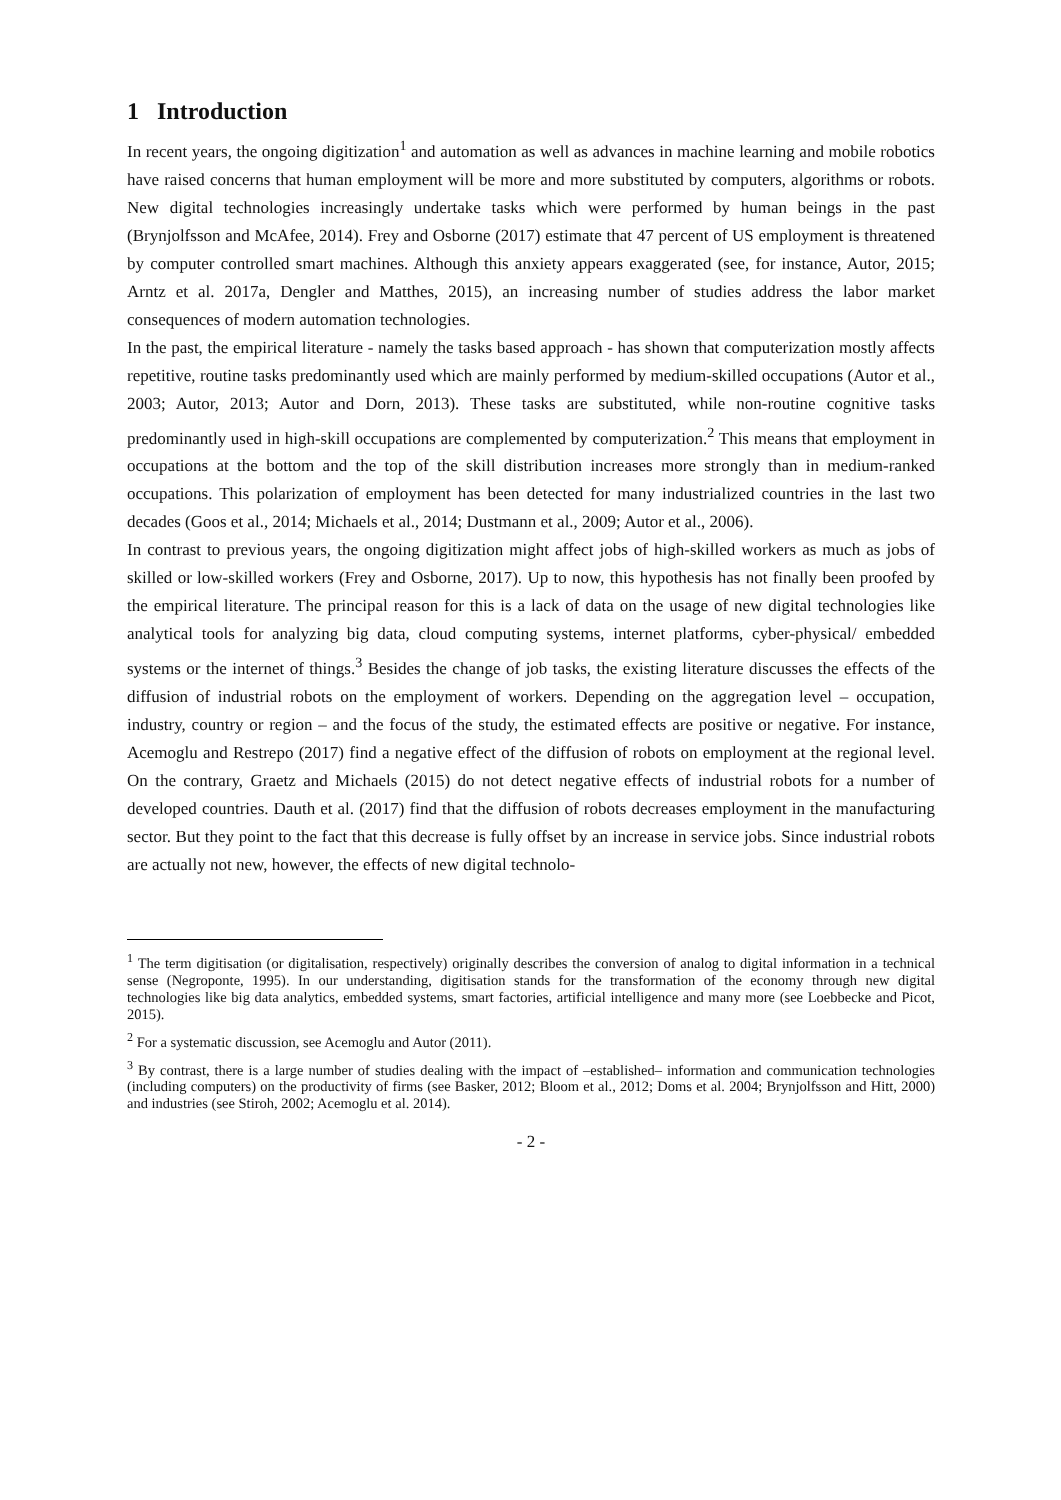1 Introduction
In recent years, the ongoing digitization<sup>1</sup> and automation as well as advances in machine learning and mobile robotics have raised concerns that human employment will be more and more substituted by computers, algorithms or robots. New digital technologies increasingly undertake tasks which were performed by human beings in the past (Brynjolfsson and McAfee, 2014). Frey and Osborne (2017) estimate that 47 percent of US employment is threatened by computer controlled smart machines. Although this anxiety appears exaggerated (see, for instance, Autor, 2015; Arntz et al. 2017a, Dengler and Matthes, 2015), an increasing number of studies address the labor market consequences of modern automation technologies.
In the past, the empirical literature - namely the tasks based approach - has shown that computerization mostly affects repetitive, routine tasks predominantly used which are mainly performed by medium-skilled occupations (Autor et al., 2003; Autor, 2013; Autor and Dorn, 2013). These tasks are substituted, while non-routine cognitive tasks predominantly used in high-skill occupations are complemented by computerization.<sup>2</sup> This means that employment in occupations at the bottom and the top of the skill distribution increases more strongly than in medium-ranked occupations. This polarization of employment has been detected for many industrialized countries in the last two decades (Goos et al., 2014; Michaels et al., 2014; Dustmann et al., 2009; Autor et al., 2006).
In contrast to previous years, the ongoing digitization might affect jobs of high-skilled workers as much as jobs of skilled or low-skilled workers (Frey and Osborne, 2017). Up to now, this hypothesis has not finally been proofed by the empirical literature. The principal reason for this is a lack of data on the usage of new digital technologies like analytical tools for analyzing big data, cloud computing systems, internet platforms, cyber-physical/ embedded systems or the internet of things.<sup>3</sup> Besides the change of job tasks, the existing literature discusses the effects of the diffusion of industrial robots on the employment of workers. Depending on the aggregation level – occupation, industry, country or region – and the focus of the study, the estimated effects are positive or negative. For instance, Acemoglu and Restrepo (2017) find a negative effect of the diffusion of robots on employment at the regional level. On the contrary, Graetz and Michaels (2015) do not detect negative effects of industrial robots for a number of developed countries. Dauth et al. (2017) find that the diffusion of robots decreases employment in the manufacturing sector. But they point to the fact that this decrease is fully offset by an increase in service jobs. Since industrial robots are actually not new, however, the effects of new digital technolo-
<sup>1</sup> The term digitisation (or digitalisation, respectively) originally describes the conversion of analog to digital information in a technical sense (Negroponte, 1995). In our understanding, digitisation stands for the transformation of the economy through new digital technologies like big data analytics, embedded systems, smart factories, artificial intelligence and many more (see Loebbecke and Picot, 2015).
<sup>2</sup> For a systematic discussion, see Acemoglu and Autor (2011).
<sup>3</sup> By contrast, there is a large number of studies dealing with the impact of –established– information and communication technologies (including computers) on the productivity of firms (see Basker, 2012; Bloom et al., 2012; Doms et al. 2004; Brynjolfsson and Hitt, 2000) and industries (see Stiroh, 2002; Acemoglu et al. 2014).
- 2 -